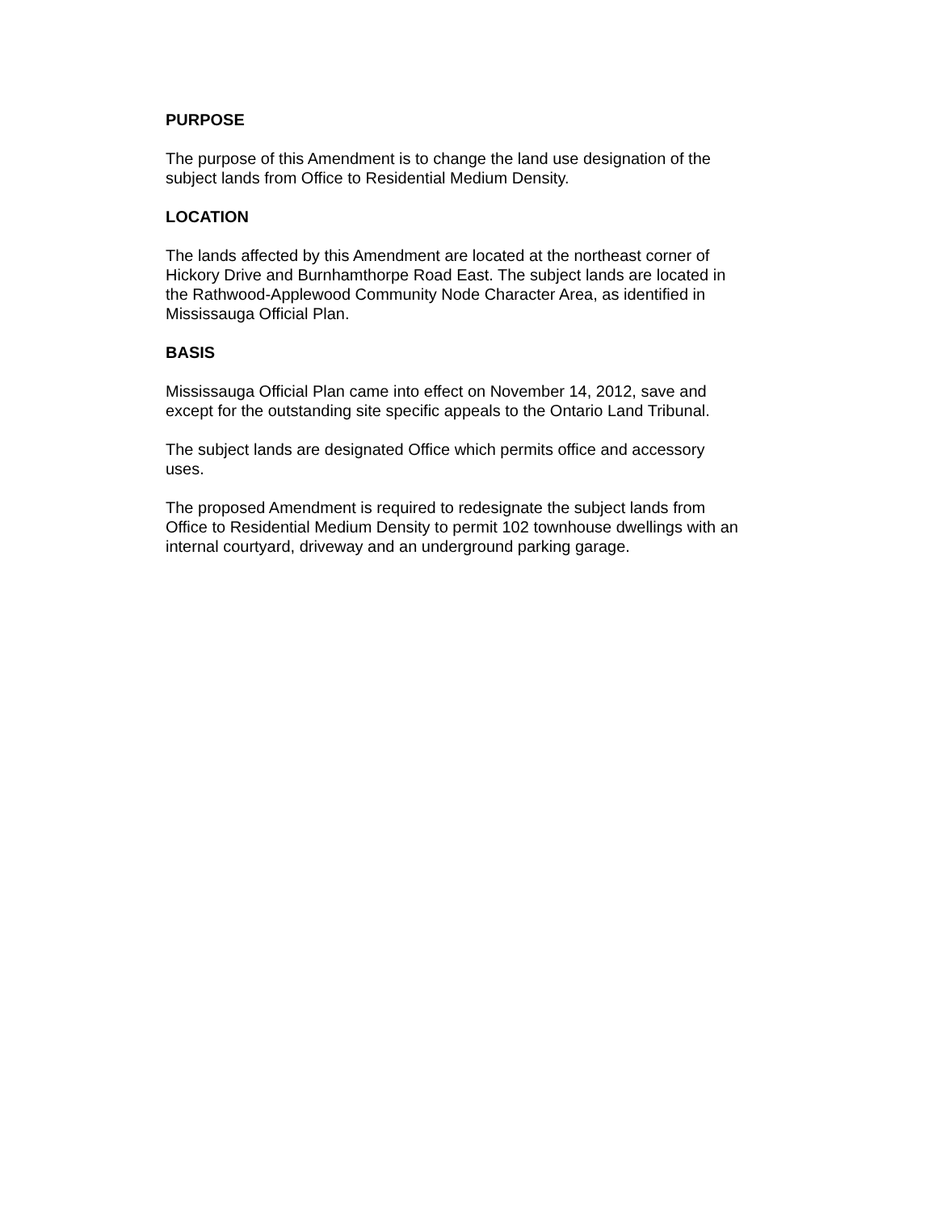PURPOSE
The purpose of this Amendment is to change the land use designation of the
subject lands from Office to Residential Medium Density.
LOCATION
The lands affected by this Amendment are located at the northeast corner of
Hickory Drive and Burnhamthorpe Road East. The subject lands are located in
the Rathwood-Applewood Community Node Character Area, as identified in
Mississauga Official Plan.
BASIS
Mississauga Official Plan came into effect on November 14, 2012, save and
except for the outstanding site specific appeals to the Ontario Land Tribunal.
The subject lands are designated Office which permits office and accessory
uses.
The proposed Amendment is required to redesignate the subject lands from
Office to Residential Medium Density to permit 102 townhouse dwellings with an
internal courtyard, driveway and an underground parking garage.